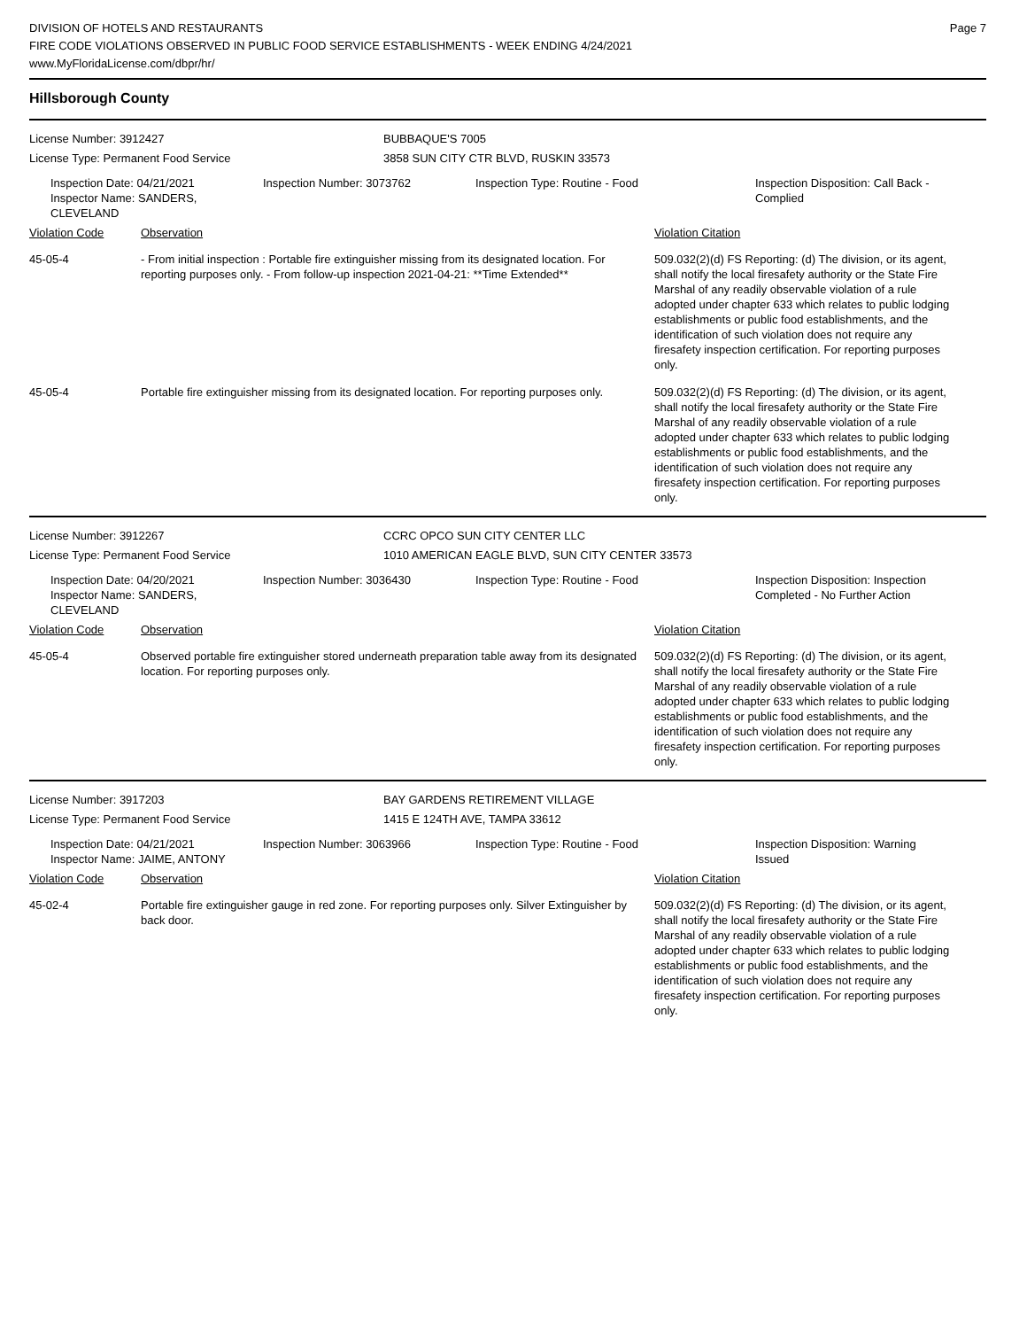DIVISION OF HOTELS AND RESTAURANTS
FIRE CODE VIOLATIONS OBSERVED IN PUBLIC FOOD SERVICE ESTABLISHMENTS - WEEK ENDING 4/24/2021
www.MyFloridaLicense.com/dbpr/hr/
Page 7
Hillsborough County
License Number: 3912427
License Type: Permanent Food Service
BUBBAQUE'S 7005
3858 SUN CITY CTR BLVD, RUSKIN 33573
Inspection Date: 04/21/2021
Inspector Name: SANDERS, CLEVELAND
Inspection Number: 3073762 Inspection Type: Routine - Food Inspection Disposition: Call Back - Complied
Violation Code Observation Violation Citation
45-05-4 - From initial inspection : Portable fire extinguisher missing from its designated location. For reporting purposes only. - From follow-up inspection 2021-04-21: **Time Extended**
509.032(2)(d) FS Reporting: (d) The division, or its agent, shall notify the local firesafety authority or the State Fire Marshal of any readily observable violation of a rule adopted under chapter 633 which relates to public lodging establishments or public food establishments, and the identification of such violation does not require any firesafety inspection certification. For reporting purposes only.
45-05-4 Portable fire extinguisher missing from its designated location. For reporting purposes only.
509.032(2)(d) FS Reporting: (d) The division, or its agent, shall notify the local firesafety authority or the State Fire Marshal of any readily observable violation of a rule adopted under chapter 633 which relates to public lodging establishments or public food establishments, and the identification of such violation does not require any firesafety inspection certification. For reporting purposes only.
License Number: 3912267
License Type: Permanent Food Service
CCRC OPCO SUN CITY CENTER LLC
1010 AMERICAN EAGLE BLVD, SUN CITY CENTER 33573
Inspection Date: 04/20/2021
Inspector Name: SANDERS, CLEVELAND
Inspection Number: 3036430 Inspection Type: Routine - Food Inspection Disposition: Inspection Completed - No Further Action
Violation Code Observation Violation Citation
45-05-4 Observed portable fire extinguisher stored underneath preparation table away from its designated location. For reporting purposes only.
509.032(2)(d) FS Reporting: (d) The division, or its agent, shall notify the local firesafety authority or the State Fire Marshal of any readily observable violation of a rule adopted under chapter 633 which relates to public lodging establishments or public food establishments, and the identification of such violation does not require any firesafety inspection certification. For reporting purposes only.
License Number: 3917203
License Type: Permanent Food Service
BAY GARDENS RETIREMENT VILLAGE
1415 E 124TH AVE, TAMPA 33612
Inspection Date: 04/21/2021
Inspector Name: JAIME, ANTONY
Inspection Number: 3063966 Inspection Type: Routine - Food Inspection Disposition: Warning Issued
Violation Code Observation Violation Citation
45-02-4 Portable fire extinguisher gauge in red zone. For reporting purposes only. Silver Extinguisher by back door.
509.032(2)(d) FS Reporting: (d) The division, or its agent, shall notify the local firesafety authority or the State Fire Marshal of any readily observable violation of a rule adopted under chapter 633 which relates to public lodging establishments or public food establishments, and the identification of such violation does not require any firesafety inspection certification. For reporting purposes only.